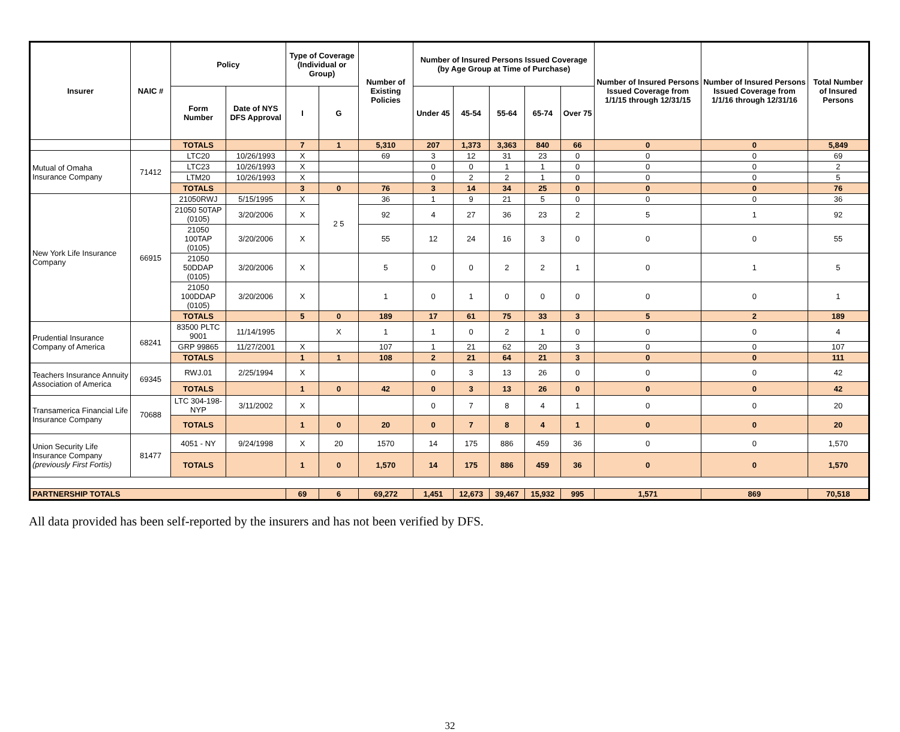| Insurer | NAIC # | Policy | | Type of Coverage (Individual or Group) | | Number of Existing Policies | Number of Insured Persons Issued Coverage (by Age Group at Time of Purchase) | | | | | Number of Insured Persons Issued Coverage from 1/1/15 through 12/31/15 | Number of Insured Persons Issued Coverage from 1/1/16 through 12/31/16 | Total Number of Insured Persons |
| --- | --- | --- | --- | --- | --- | --- | --- | --- | --- | --- | --- | --- | --- | --- |
| | | Form Number | Date of NYS DFS Approval | I | G | | Under 45 | 45-54 | 55-64 | 65-74 | Over 75 | | | |
| | | TOTALS | | 7 | 1 | 5,310 | 207 | 1,373 | 3,363 | 840 | 66 | 0 | 0 | 5,849 |
| Mutual of Omaha Insurance Company | 71412 | LTC20 | 10/26/1993 | X | | 69 | 3 | 12 | 31 | 23 | 0 | 0 | 0 | 69 |
| | | LTC23 | 10/26/1993 | X | | | 0 | 0 | 1 | 1 | 0 | 0 | 0 | 2 |
| | | LTM20 | 10/26/1993 | X | | | 0 | 2 | 2 | 1 | 0 | 0 | 0 | 5 |
| | | TOTALS | | 3 | 0 | 76 | 3 | 14 | 34 | 25 | 0 | 0 | 0 | 76 |
| New York Life Insurance Company | 66915 | 21050RWJ | 5/15/1995 | X | 2 5 | 36 | 1 | 9 | 21 | 5 | 0 | 0 | 0 | 36 |
| | | 21050 50TAP (0105) | 3/20/2006 | X | | 92 | 4 | 27 | 36 | 23 | 2 | 5 | 1 | 92 |
| | | 21050 100TAP (0105) | 3/20/2006 | X | | 55 | 12 | 24 | 16 | 3 | 0 | 0 | 0 | 55 |
| | | 21050 50DDAP (0105) | 3/20/2006 | X | | 5 | 0 | 0 | 2 | 2 | 1 | 0 | 1 | 5 |
| | | 21050 100DDAP (0105) | 3/20/2006 | X | | 1 | 0 | 1 | 0 | 0 | 0 | 0 | 0 | 1 |
| | | TOTALS | | 5 | 0 | 189 | 17 | 61 | 75 | 33 | 3 | 5 | 2 | 189 |
| Prudential Insurance Company of America | 68241 | 83500 PLTC 9001 | 11/14/1995 | | X | 1 | 1 | 0 | 2 | 1 | 0 | 0 | 0 | 4 |
| | | GRP 99865 | 11/27/2001 | X | | 107 | 1 | 21 | 62 | 20 | 3 | 0 | 0 | 107 |
| | | TOTALS | | 1 | 1 | 108 | 2 | 21 | 64 | 21 | 3 | 0 | 0 | 111 |
| Teachers Insurance Annuity Association of America | 69345 | RWJ.01 | 2/25/1994 | X | | | 0 | 3 | 13 | 26 | 0 | 0 | 0 | 42 |
| | | TOTALS | | 1 | 0 | 42 | 0 | 3 | 13 | 26 | 0 | 0 | 0 | 42 |
| Transamerica Financial Life Insurance Company | 70688 | LTC 304-198-NYP | 3/11/2002 | X | | | 0 | 7 | 8 | 4 | 1 | 0 | 0 | 20 |
| | | TOTALS | | 1 | 0 | 20 | 0 | 7 | 8 | 4 | 1 | 0 | 0 | 20 |
| Union Security Life Insurance Company (previously First Fortis) | 81477 | 4051 - NY | 9/24/1998 | X | 20 | 1570 | 14 | 175 | 886 | 459 | 36 | 0 | 0 | 1,570 |
| | | TOTALS | | 1 | 0 | 1,570 | 14 | 175 | 886 | 459 | 36 | 0 | 0 | 1,570 |
| PARTNERSHIP TOTALS | | | | 69 | 6 | 69,272 | 1,451 | 12,673 | 39,467 | 15,932 | 995 | 1,571 | 869 | 70,518 |
All data provided has been self-reported by the insurers and has not been verified by DFS.
32